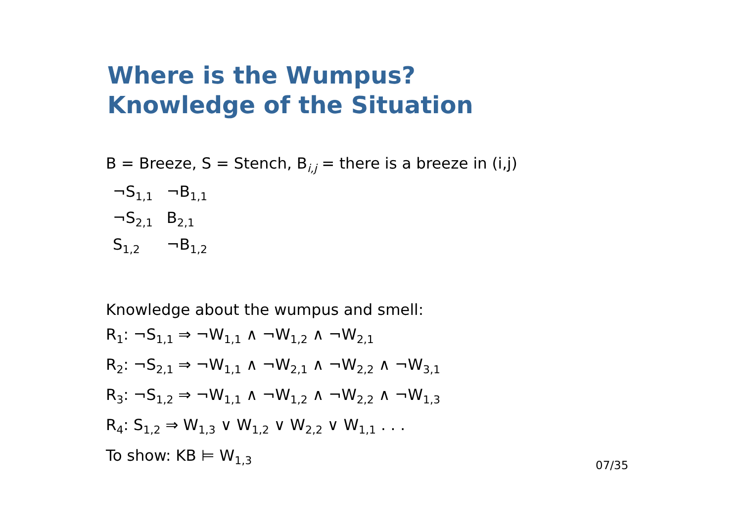Where is the Wumpus?
Knowledge of the Situation
B = Breeze, S = Stench, B<sub>i,j</sub> = there is a breeze in (i,j)
| ¬S<sub>1,1</sub> | ¬B<sub>1,1</sub> |
| ¬S<sub>2,1</sub> | B<sub>2,1</sub> |
| S<sub>1,2</sub> | ¬B<sub>1,2</sub> |
Knowledge about the wumpus and smell:
R<sub>1</sub>: ¬S<sub>1,1</sub> ⇒ ¬W<sub>1,1</sub> ∧ ¬W<sub>1,2</sub> ∧ ¬W<sub>2,1</sub>
R<sub>2</sub>: ¬S<sub>2,1</sub> ⇒ ¬W<sub>1,1</sub> ∧ ¬W<sub>2,1</sub> ∧ ¬W<sub>2,2</sub> ∧ ¬W<sub>3,1</sub>
R<sub>3</sub>: ¬S<sub>1,2</sub> ⇒ ¬W<sub>1,1</sub> ∧ ¬W<sub>1,2</sub> ∧ ¬W<sub>2,2</sub> ∧ ¬W<sub>1,3</sub>
R<sub>4</sub>: S<sub>1,2</sub> ⇒ W<sub>1,3</sub> ∨ W<sub>1,2</sub> ∨ W<sub>2,2</sub> ∨ W<sub>1,1</sub> . . .
To show: KB ⊨ W<sub>1,3</sub>
07/35